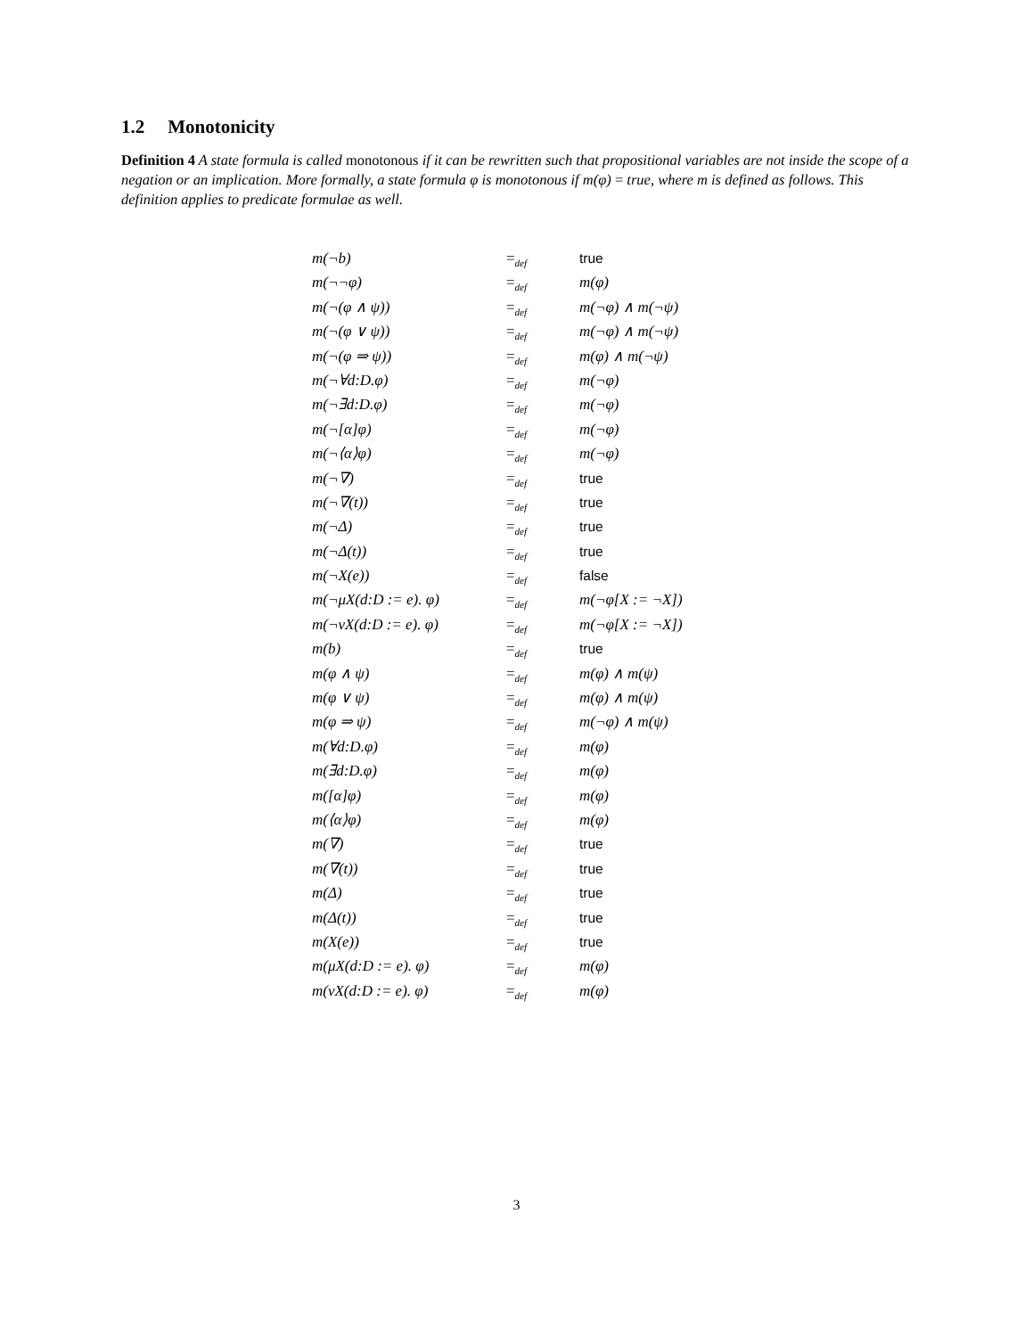1.2 Monotonicity
Definition 4 A state formula is called monotonous if it can be rewritten such that propositional variables are not inside the scope of a negation or an implication. More formally, a state formula φ is monotonous if m(φ) = true, where m is defined as follows. This definition applies to predicate formulae as well.
| m(¬b) | =<sub>def</sub> | true |
| m(¬¬φ) | =<sub>def</sub> | m(φ) |
| m(¬(φ ∧ ψ)) | =<sub>def</sub> | m(¬φ) ∧ m(¬ψ) |
| m(¬(φ ∨ ψ)) | =<sub>def</sub> | m(¬φ) ∧ m(¬ψ) |
| m(¬(φ ⇒ ψ)) | =<sub>def</sub> | m(φ) ∧ m(¬ψ) |
| m(¬∀d:D.φ) | =<sub>def</sub> | m(¬φ) |
| m(¬∃d:D.φ) | =<sub>def</sub> | m(¬φ) |
| m(¬[α]φ) | =<sub>def</sub> | m(¬φ) |
| m(¬⟨α⟩φ) | =<sub>def</sub> | m(¬φ) |
| m(¬∇) | =<sub>def</sub> | true |
| m(¬∇(t)) | =<sub>def</sub> | true |
| m(¬Δ) | =<sub>def</sub> | true |
| m(¬Δ(t)) | =<sub>def</sub> | true |
| m(¬X(e)) | =<sub>def</sub> | false |
| m(¬μX(d:D := e). φ) | =<sub>def</sub> | m(¬φ[X := ¬X]) |
| m(¬νX(d:D := e). φ) | =<sub>def</sub> | m(¬φ[X := ¬X]) |
| m(b) | =<sub>def</sub> | true |
| m(φ ∧ ψ) | =<sub>def</sub> | m(φ) ∧ m(ψ) |
| m(φ ∨ ψ) | =<sub>def</sub> | m(φ) ∧ m(ψ) |
| m(φ ⇒ ψ) | =<sub>def</sub> | m(¬φ) ∧ m(ψ) |
| m(∀d:D.φ) | =<sub>def</sub> | m(φ) |
| m(∃d:D.φ) | =<sub>def</sub> | m(φ) |
| m([α]φ) | =<sub>def</sub> | m(φ) |
| m(⟨α⟩φ) | =<sub>def</sub> | m(φ) |
| m(∇) | =<sub>def</sub> | true |
| m(∇(t)) | =<sub>def</sub> | true |
| m(Δ) | =<sub>def</sub> | true |
| m(Δ(t)) | =<sub>def</sub> | true |
| m(X(e)) | =<sub>def</sub> | true |
| m(μX(d:D := e). φ) | =<sub>def</sub> | m(φ) |
| m(νX(d:D := e). φ) | =<sub>def</sub> | m(φ) |
3